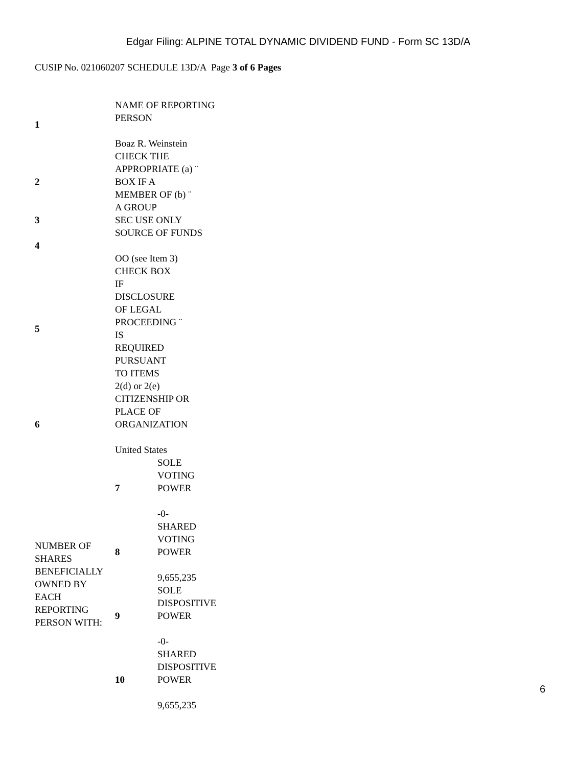Edgar Filing: ALPINE TOTAL DYNAMIC DIVIDEND FUND - Form SC 13D/A
CUSIP No. 021060207 SCHEDULE 13D/A Page 3 of 6 Pages
| 1 | NAME OF REPORTING PERSON Boaz R. Weinstein | |
| 2 | CHECK THE APPROPRIATE (a) ¨ BOX IF A MEMBER OF (b) ¨ A GROUP | |
| 3 | SEC USE ONLY | |
| 4 | SOURCE OF FUNDS OO (see Item 3) | |
| 5 | CHECK BOX IF DISCLOSURE OF LEGAL PROCEEDING ¨ IS REQUIRED PURSUANT TO ITEMS 2(d) or 2(e) | |
| 6 | CITIZENSHIP OR PLACE OF ORGANIZATION United States | |
| NUMBER OF SHARES BENEFICIALLY OWNED BY EACH REPORTING PERSON WITH: | 7 | SOLE VOTING POWER -0- |
| | 8 | SHARED VOTING POWER 9,655,235 |
| | 9 | SOLE DISPOSITIVE POWER -0- |
| | 10 | SHARED DISPOSITIVE POWER 9,655,235 |
6